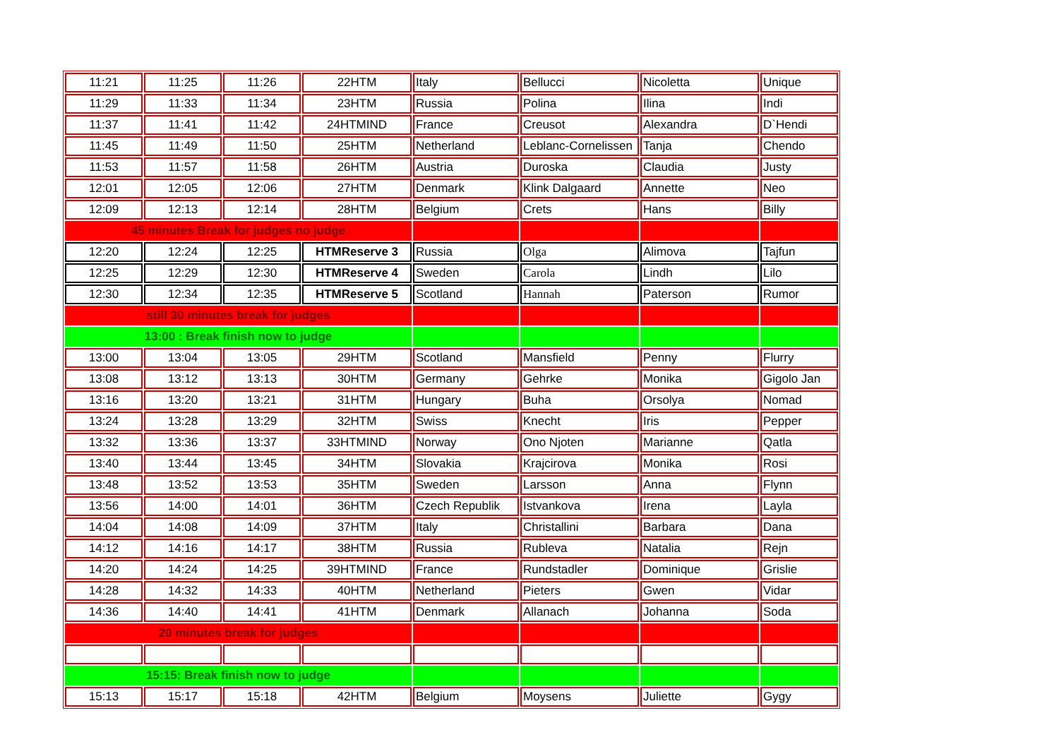| 11:21 | 11:25 | 11:26 | 22HTM | Italy | Bellucci | Nicoletta | Unique |
| 11:29 | 11:33 | 11:34 | 23HTM | Russia | Polina | Ilina | Indi |
| 11:37 | 11:41 | 11:42 | 24HTMIND | France | Creusot | Alexandra | D`Hendi |
| 11:45 | 11:49 | 11:50 | 25HTM | Netherland | Leblanc-Cornelissen | Tanja | Chendo |
| 11:53 | 11:57 | 11:58 | 26HTM | Austria | Duroska | Claudia | Justy |
| 12:01 | 12:05 | 12:06 | 27HTM | Denmark | Klink Dalgaard | Annette | Neo |
| 12:09 | 12:13 | 12:14 | 28HTM | Belgium | Crets | Hans | Billy |
| 45 minutes Break for judges no judge | | | | | | | |
| 12:20 | 12:24 | 12:25 | HTMReserve 3 | Russia | Olga | Alimova | Tajfun |
| 12:25 | 12:29 | 12:30 | HTMReserve 4 | Sweden | Carola | Lindh | Lilo |
| 12:30 | 12:34 | 12:35 | HTMReserve 5 | Scotland | Hannah | Paterson | Rumor |
| still 30 minutes break for judges | | | | | | | |
| 13:00 : Break finish now to judge | | | | | | | |
| 13:00 | 13:04 | 13:05 | 29HTM | Scotland | Mansfield | Penny | Flurry |
| 13:08 | 13:12 | 13:13 | 30HTM | Germany | Gehrke | Monika | Gigolo Jan |
| 13:16 | 13:20 | 13:21 | 31HTM | Hungary | Buha | Orsolya | Nomad |
| 13:24 | 13:28 | 13:29 | 32HTM | Swiss | Knecht | Iris | Pepper |
| 13:32 | 13:36 | 13:37 | 33HTMIND | Norway | Ono Njoten | Marianne | Qatla |
| 13:40 | 13:44 | 13:45 | 34HTM | Slovakia | Krajcirova | Monika | Rosi |
| 13:48 | 13:52 | 13:53 | 35HTM | Sweden | Larsson | Anna | Flynn |
| 13:56 | 14:00 | 14:01 | 36HTM | Czech Republik | Istvankova | Irena | Layla |
| 14:04 | 14:08 | 14:09 | 37HTM | Italy | Christallini | Barbara | Dana |
| 14:12 | 14:16 | 14:17 | 38HTM | Russia | Rubleva | Natalia | Rejn |
| 14:20 | 14:24 | 14:25 | 39HTMIND | France | Rundstadler | Dominique | Grislie |
| 14:28 | 14:32 | 14:33 | 40HTM | Netherland | Pieters | Gwen | Vidar |
| 14:36 | 14:40 | 14:41 | 41HTM | Denmark | Allanach | Johanna | Soda |
| 20 minutes break for judges | | | | | | | |
| 15:15: Break finish now to judge | | | | | | | |
| 15:13 | 15:17 | 15:18 | 42HTM | Belgium | Moysens | Juliette | Gygy |